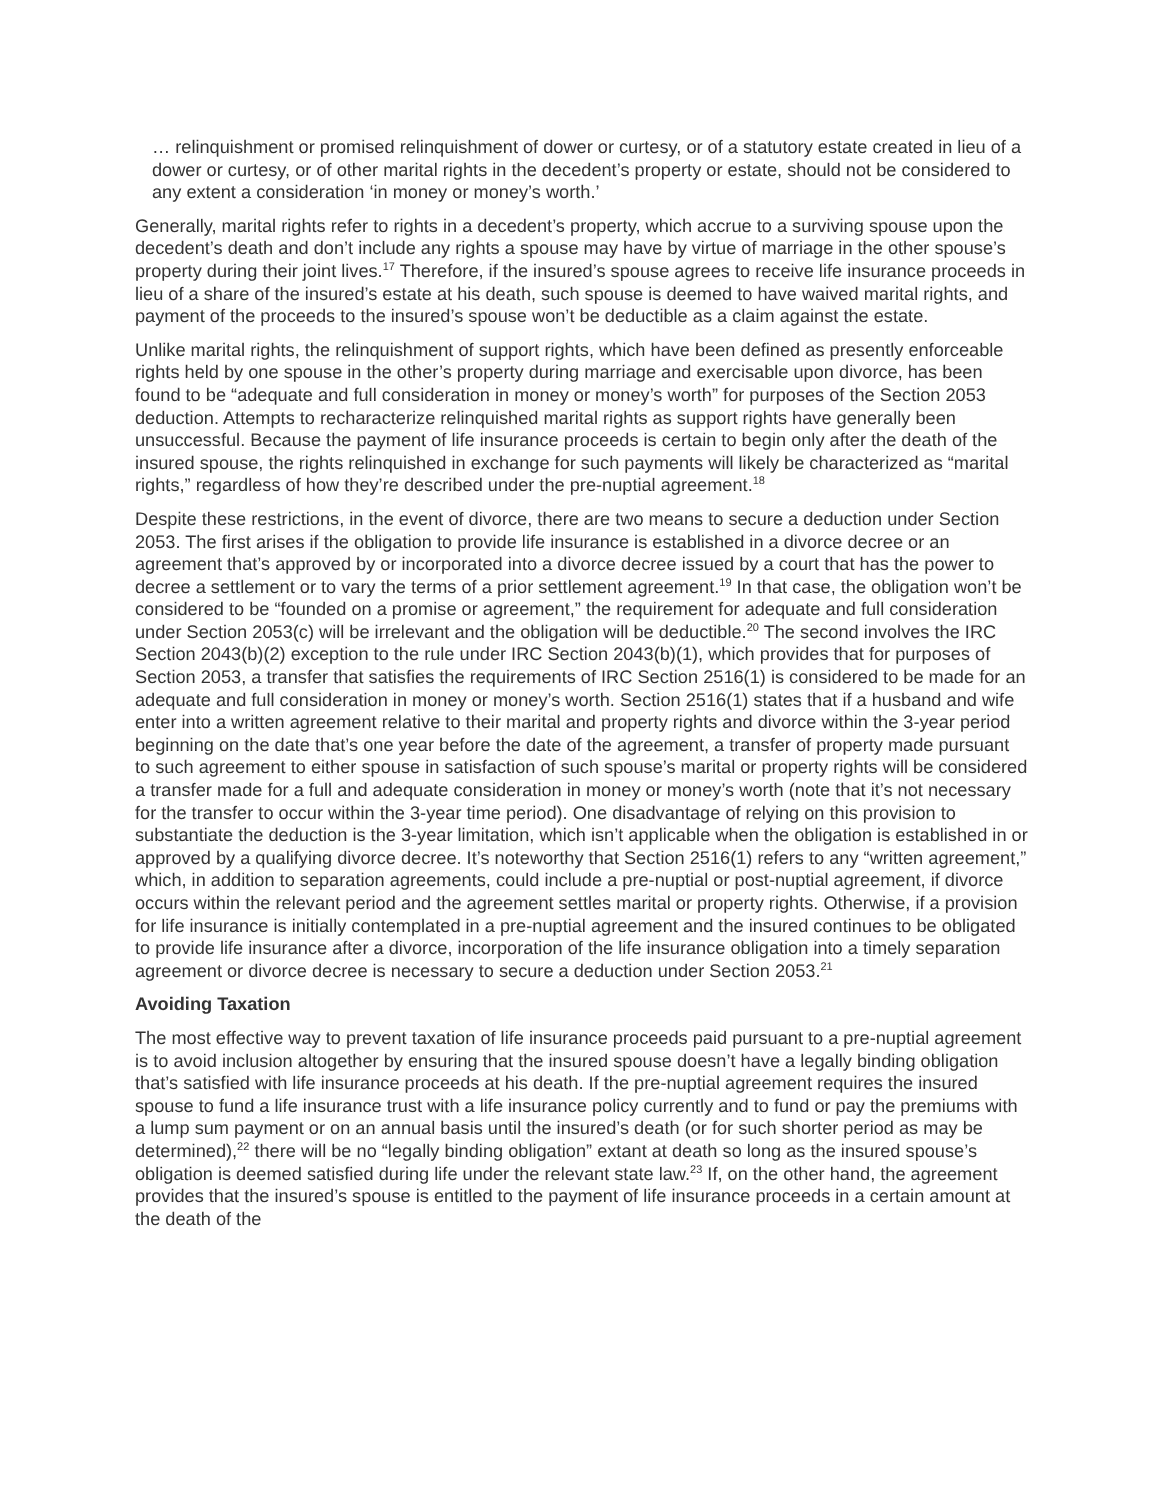… relinquishment or promised relinquishment of dower or curtesy, or of a statutory estate created in lieu of a dower or curtesy, or of other marital rights in the decedent’s property or estate, should not be considered to any extent a consideration ‘in money or money’s worth.’
Generally, marital rights refer to rights in a decedent’s property, which accrue to a surviving spouse upon the decedent’s death and don’t include any rights a spouse may have by virtue of marriage in the other spouse’s property during their joint lives.<sup>17</sup> Therefore, if the insured’s spouse agrees to receive life insurance proceeds in lieu of a share of the insured’s estate at his death, such spouse is deemed to have waived marital rights, and payment of the proceeds to the insured’s spouse won’t be deductible as a claim against the estate.
Unlike marital rights, the relinquishment of support rights, which have been defined as presently enforceable rights held by one spouse in the other’s property during marriage and exercisable upon divorce, has been found to be “adequate and full consideration in money or money’s worth” for purposes of the Section 2053 deduction. Attempts to recharacterize relinquished marital rights as support rights have generally been unsuccessful. Because the payment of life insurance proceeds is certain to begin only after the death of the insured spouse, the rights relinquished in exchange for such payments will likely be characterized as “marital rights,” regardless of how they’re described under the pre-nuptial agreement.<sup>18</sup>
Despite these restrictions, in the event of divorce, there are two means to secure a deduction under Section 2053. The first arises if the obligation to provide life insurance is established in a divorce decree or an agreement that’s approved by or incorporated into a divorce decree issued by a court that has the power to decree a settlement or to vary the terms of a prior settlement agreement.<sup>19</sup> In that case, the obligation won’t be considered to be “founded on a promise or agreement,” the requirement for adequate and full consideration under Section 2053(c) will be irrelevant and the obligation will be deductible.<sup>20</sup> The second involves the IRC Section 2043(b)(2) exception to the rule under IRC Section 2043(b)(1), which provides that for purposes of Section 2053, a transfer that satisfies the requirements of IRC Section 2516(1) is considered to be made for an adequate and full consideration in money or money’s worth. Section 2516(1) states that if a husband and wife enter into a written agreement relative to their marital and property rights and divorce within the 3-year period beginning on the date that’s one year before the date of the agreement, a transfer of property made pursuant to such agreement to either spouse in satisfaction of such spouse’s marital or property rights will be considered a transfer made for a full and adequate consideration in money or money’s worth (note that it’s not necessary for the transfer to occur within the 3-year time period). One disadvantage of relying on this provision to substantiate the deduction is the 3-year limitation, which isn’t applicable when the obligation is established in or approved by a qualifying divorce decree. It’s noteworthy that Section 2516(1) refers to any “written agreement,” which, in addition to separation agreements, could include a pre-nuptial or post-nuptial agreement, if divorce occurs within the relevant period and the agreement settles marital or property rights. Otherwise, if a provision for life insurance is initially contemplated in a pre-nuptial agreement and the insured continues to be obligated to provide life insurance after a divorce, incorporation of the life insurance obligation into a timely separation agreement or divorce decree is necessary to secure a deduction under Section 2053.<sup>21</sup>
Avoiding Taxation
The most effective way to prevent taxation of life insurance proceeds paid pursuant to a pre-nuptial agreement is to avoid inclusion altogether by ensuring that the insured spouse doesn’t have a legally binding obligation that’s satisfied with life insurance proceeds at his death. If the pre-nuptial agreement requires the insured spouse to fund a life insurance trust with a life insurance policy currently and to fund or pay the premiums with a lump sum payment or on an annual basis until the insured’s death (or for such shorter period as may be determined),<sup>22</sup> there will be no “legally binding obligation” extant at death so long as the insured spouse’s obligation is deemed satisfied during life under the relevant state law.<sup>23</sup> If, on the other hand, the agreement provides that the insured’s spouse is entitled to the payment of life insurance proceeds in a certain amount at the death of the